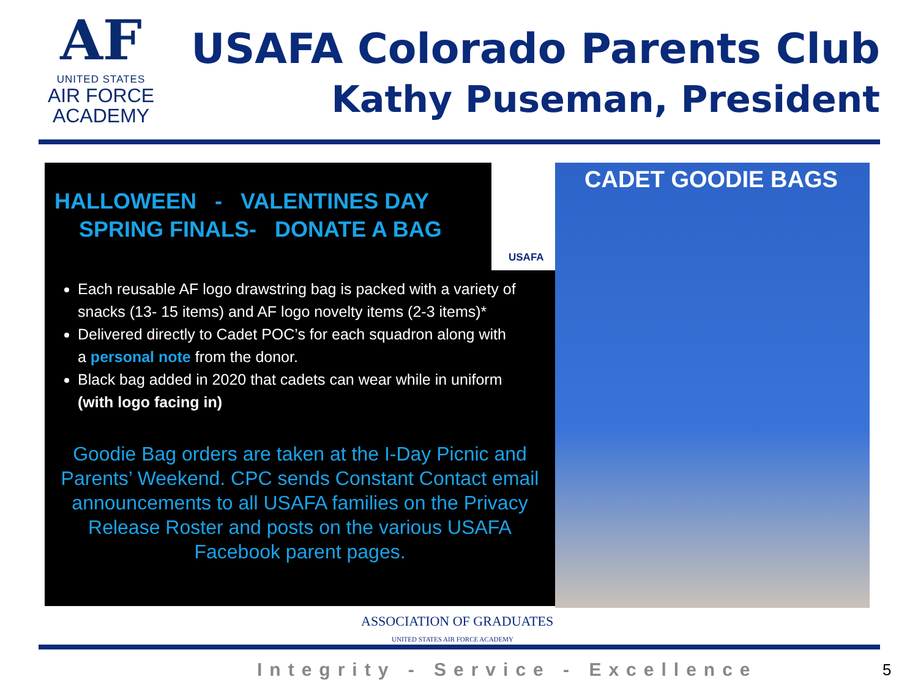AF
UNITED STATES
AIR FORCE
ACADEMY
USAFA Colorado Parents Club
Kathy Puseman, President
HALLOWEEN - VALENTINES DAY
SPRING FINALS- DONATE A BAG
Each reusable AF logo drawstring bag is packed with a variety of snacks (13- 15 items) and AF logo novelty items (2-3 items)*
Delivered directly to Cadet POC’s for each squadron along with a personal note from the donor.
Black bag added in 2020 that cadets can wear while in uniform (with logo facing in)
Goodie Bag orders are taken at the I-Day Picnic and Parents’ Weekend. CPC sends Constant Contact email announcements to all USAFA families on the Privacy Release Roster and posts on the various USAFA Facebook parent pages.
USAFA CADET GOODIE BAGS
ASSOCIATION OF GRADUATES
UNITED STATES AIR FORCE ACADEMY
Integrity - Service - Excellence
5